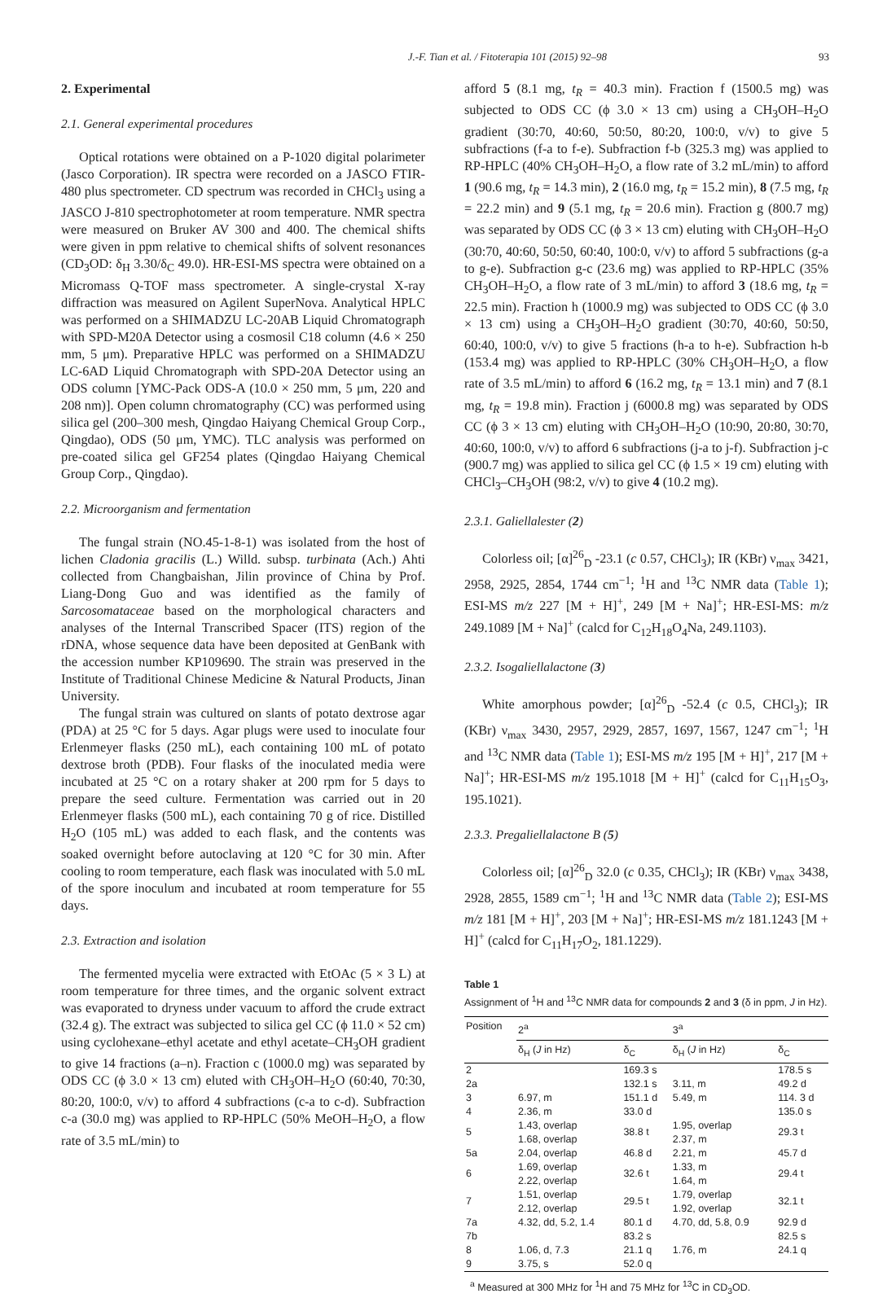J.-F. Tian et al. / Fitoterapia 101 (2015) 92–98 93
2. Experimental
2.1. General experimental procedures
Optical rotations were obtained on a P-1020 digital polarimeter (Jasco Corporation). IR spectra were recorded on a JASCO FTIR-480 plus spectrometer. CD spectrum was recorded in CHCl<sub>3</sub> using a JASCO J-810 spectrophotometer at room temperature. NMR spectra were measured on Bruker AV 300 and 400. The chemical shifts were given in ppm relative to chemical shifts of solvent resonances (CD<sub>3</sub>OD: δ<sub>H</sub> 3.30/δ<sub>C</sub> 49.0). HR-ESI-MS spectra were obtained on a Micromass Q-TOF mass spectrometer. A single-crystal X-ray diffraction was measured on Agilent SuperNova. Analytical HPLC was performed on a SHIMADZU LC-20AB Liquid Chromatograph with SPD-M20A Detector using a cosmosil C18 column (4.6 × 250 mm, 5 μm). Preparative HPLC was performed on a SHIMADZU LC-6AD Liquid Chromatograph with SPD-20A Detector using an ODS column [YMC-Pack ODS-A (10.0 × 250 mm, 5 μm, 220 and 208 nm)]. Open column chromatography (CC) was performed using silica gel (200–300 mesh, Qingdao Haiyang Chemical Group Corp., Qingdao), ODS (50 μm, YMC). TLC analysis was performed on pre-coated silica gel GF254 plates (Qingdao Haiyang Chemical Group Corp., Qingdao).
2.2. Microorganism and fermentation
The fungal strain (NO.45-1-8-1) was isolated from the host of lichen Cladonia gracilis (L.) Willd. subsp. turbinata (Ach.) Ahti collected from Changbaishan, Jilin province of China by Prof. Liang-Dong Guo and was identified as the family of Sarcosomataceae based on the morphological characters and analyses of the Internal Transcribed Spacer (ITS) region of the rDNA, whose sequence data have been deposited at GenBank with the accession number KP109690. The strain was preserved in the Institute of Traditional Chinese Medicine & Natural Products, Jinan University.
The fungal strain was cultured on slants of potato dextrose agar (PDA) at 25 °C for 5 days. Agar plugs were used to inoculate four Erlenmeyer flasks (250 mL), each containing 100 mL of potato dextrose broth (PDB). Four flasks of the inoculated media were incubated at 25 °C on a rotary shaker at 200 rpm for 5 days to prepare the seed culture. Fermentation was carried out in 20 Erlenmeyer flasks (500 mL), each containing 70 g of rice. Distilled H<sub>2</sub>O (105 mL) was added to each flask, and the contents was soaked overnight before autoclaving at 120 °C for 30 min. After cooling to room temperature, each flask was inoculated with 5.0 mL of the spore inoculum and incubated at room temperature for 55 days.
2.3. Extraction and isolation
The fermented mycelia were extracted with EtOAc (5 × 3 L) at room temperature for three times, and the organic solvent extract was evaporated to dryness under vacuum to afford the crude extract (32.4 g). The extract was subjected to silica gel CC (ϕ 11.0 × 52 cm) using cyclohexane–ethyl acetate and ethyl acetate–CH<sub>3</sub>OH gradient to give 14 fractions (a–n). Fraction c (1000.0 mg) was separated by ODS CC (ϕ 3.0 × 13 cm) eluted with CH<sub>3</sub>OH–H<sub>2</sub>O (60:40, 70:30, 80:20, 100:0, v/v) to afford 4 subfractions (c-a to c-d). Subfraction c-a (30.0 mg) was applied to RP-HPLC (50% MeOH–H<sub>2</sub>O, a flow rate of 3.5 mL/min) to
afford 5 (8.1 mg, t<sub>R</sub> = 40.3 min). Fraction f (1500.5 mg) was subjected to ODS CC (ϕ 3.0 × 13 cm) using a CH<sub>3</sub>OH–H<sub>2</sub>O gradient (30:70, 40:60, 50:50, 80:20, 100:0, v/v) to give 5 subfractions (f-a to f-e). Subfraction f-b (325.3 mg) was applied to RP-HPLC (40% CH<sub>3</sub>OH–H<sub>2</sub>O, a flow rate of 3.2 mL/min) to afford 1 (90.6 mg, t<sub>R</sub> = 14.3 min), 2 (16.0 mg, t<sub>R</sub> = 15.2 min), 8 (7.5 mg, t<sub>R</sub> = 22.2 min) and 9 (5.1 mg, t<sub>R</sub> = 20.6 min). Fraction g (800.7 mg) was separated by ODS CC (ϕ 3 × 13 cm) eluting with CH<sub>3</sub>OH–H<sub>2</sub>O (30:70, 40:60, 50:50, 60:40, 100:0, v/v) to afford 5 subfractions (g-a to g-e). Subfraction g-c (23.6 mg) was applied to RP-HPLC (35% CH<sub>3</sub>OH–H<sub>2</sub>O, a flow rate of 3 mL/min) to afford 3 (18.6 mg, t<sub>R</sub> = 22.5 min). Fraction h (1000.9 mg) was subjected to ODS CC (ϕ 3.0 × 13 cm) using a CH<sub>3</sub>OH–H<sub>2</sub>O gradient (30:70, 40:60, 50:50, 60:40, 100:0, v/v) to give 5 fractions (h-a to h-e). Subfraction h-b (153.4 mg) was applied to RP-HPLC (30% CH<sub>3</sub>OH–H<sub>2</sub>O, a flow rate of 3.5 mL/min) to afford 6 (16.2 mg, t<sub>R</sub> = 13.1 min) and 7 (8.1 mg, t<sub>R</sub> = 19.8 min). Fraction j (6000.8 mg) was separated by ODS CC (ϕ 3 × 13 cm) eluting with CH<sub>3</sub>OH–H<sub>2</sub>O (10:90, 20:80, 30:70, 40:60, 100:0, v/v) to afford 6 subfractions (j-a to j-f). Subfraction j-c (900.7 mg) was applied to silica gel CC (ϕ 1.5 × 19 cm) eluting with CHCl<sub>3</sub>–CH<sub>3</sub>OH (98:2, v/v) to give 4 (10.2 mg).
2.3.1. Galiellalester (2)
Colorless oil; [α]<sup>26</sup><sub>D</sub> -23.1 (c 0.57, CHCl<sub>3</sub>); IR (KBr) ν<sub>max</sub> 3421, 2958, 2925, 2854, 1744 cm<sup>−1</sup>; <sup>1</sup>H and <sup>13</sup>C NMR data (Table 1); ESI-MS m/z 227 [M + H]<sup>+</sup>, 249 [M + Na]<sup>+</sup>; HR-ESI-MS: m/z 249.1089 [M + Na]<sup>+</sup> (calcd for C<sub>12</sub>H<sub>18</sub>O<sub>4</sub>Na, 249.1103).
2.3.2. Isogaliellalactone (3)
White amorphous powder; [α]<sup>26</sup><sub>D</sub> -52.4 (c 0.5, CHCl<sub>3</sub>); IR (KBr) ν<sub>max</sub> 3430, 2957, 2929, 2857, 1697, 1567, 1247 cm<sup>−1</sup>; <sup>1</sup>H and <sup>13</sup>C NMR data (Table 1); ESI-MS m/z 195 [M + H]<sup>+</sup>, 217 [M + Na]<sup>+</sup>; HR-ESI-MS m/z 195.1018 [M + H]<sup>+</sup> (calcd for C<sub>11</sub>H<sub>15</sub>O<sub>3</sub>, 195.1021).
2.3.3. Pregaliellalactone B (5)
Colorless oil; [α]<sup>26</sup><sub>D</sub> 32.0 (c 0.35, CHCl<sub>3</sub>); IR (KBr) ν<sub>max</sub> 3438, 2928, 2855, 1589 cm<sup>−1</sup>; <sup>1</sup>H and <sup>13</sup>C NMR data (Table 2); ESI-MS m/z 181 [M + H]<sup>+</sup>, 203 [M + Na]<sup>+</sup>; HR-ESI-MS m/z 181.1243 [M + H]<sup>+</sup> (calcd for C<sub>11</sub>H<sub>17</sub>O<sub>2</sub>, 181.1229).
Table 1
Assignment of <sup>1</sup>H and <sup>13</sup>C NMR data for compounds 2 and 3 (δ in ppm, J in Hz).
| Position | 2<sup>a</sup> | | 3<sup>a</sup> | |
| --- | --- | --- | --- | --- |
| | δ<sub>H</sub> ( J in Hz) | δ<sub>C</sub> | δ<sub>H</sub> ( J in Hz) | δ<sub>C</sub> |
| 2 | | 169.3 s | | 178.5 s |
| 2a | | 132.1 s | 3.11, m | 49.2 d |
| 3 | 6.97, m | 151.1 d | 5.49, m | 114. 3 d |
| 4 | 2.36, m | 33.0 d | | 135.0 s |
| 5 | 1.43, overlap 1.68, overlap | 38.8 t | 1.95, overlap 2.37, m | 29.3 t |
| 5a | 2.04, overlap | 46.8 d | 2.21, m | 45.7 d |
| 6 | 1.69, overlap 2.22, overlap | 32.6 t | 1.33, m 1.64, m | 29.4 t |
| 7 | 1.51, overlap 2.12, overlap | 29.5 t | 1.79, overlap 1.92, overlap | 32.1 t |
| 7a | 4.32, dd, 5.2, 1.4 | 80.1 d | 4.70, dd, 5.8, 0.9 | 92.9 d |
| 7b | | 83.2 s | | 82.5 s |
| 8 | 1.06, d, 7.3 | 21.1 q | 1.76, m | 24.1 q |
| 9 | 3.75, s | 52.0 q | | |
<sup>a</sup> Measured at 300 MHz for <sup>1</sup>H and 75 MHz for <sup>13</sup>C in CD<sub>3</sub>OD.